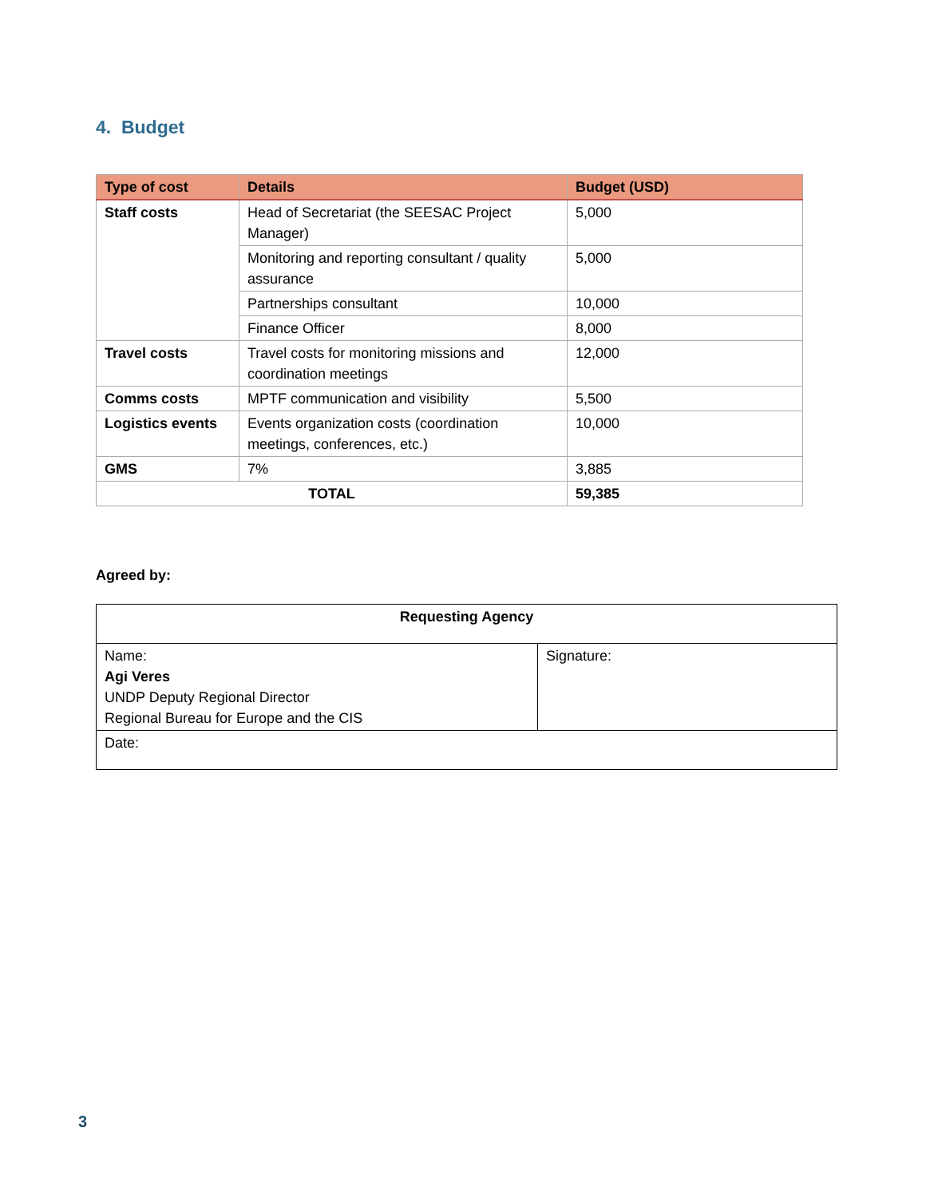4. Budget
| Type of cost | Details | Budget (USD) |
| --- | --- | --- |
| Staff costs | Head of Secretariat (the SEESAC Project Manager) | 5,000 |
| | Monitoring and reporting consultant / quality assurance | 5,000 |
| | Partnerships consultant | 10,000 |
| | Finance Officer | 8,000 |
| Travel costs | Travel costs for monitoring missions and coordination meetings | 12,000 |
| Comms costs | MPTF communication and visibility | 5,500 |
| Logistics events | Events organization costs (coordination meetings, conferences, etc.) | 10,000 |
| GMS | 7% | 3,885 |
| TOTAL | | 59,385 |
Agreed by:
| Requesting Agency | |
| Name: Agi Veres UNDP Deputy Regional Director Regional Bureau for Europe and the CIS | Signature: |
| Date: | |
3